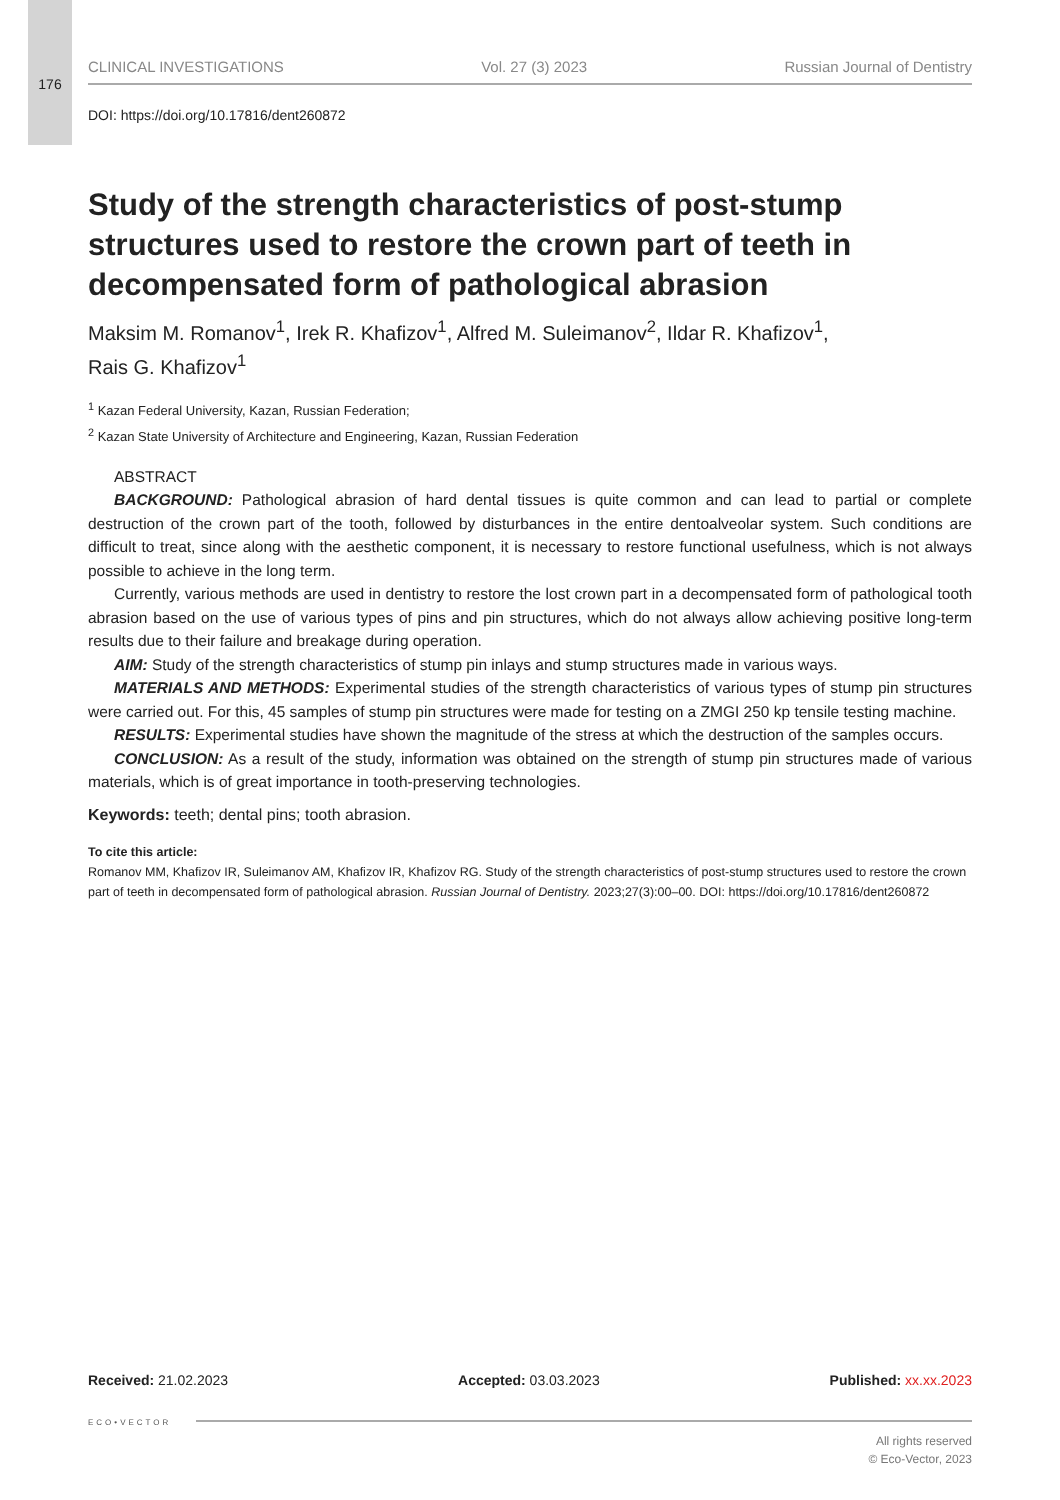176
CLINICAL INVESTIGATIONS Vol. 27 (3) 2023 Russian Journal of Dentistry
DOI: https://doi.org/10.17816/dent260872
Study of the strength characteristics of post-stump structures used to restore the crown part of teeth in decompensated form of pathological abrasion
Maksim M. Romanov<sup>1</sup>, Irek R. Khafizov<sup>1</sup>, Alfred M. Suleimanov<sup>2</sup>, Ildar R. Khafizov<sup>1</sup>,
Rais G. Khafizov<sup>1</sup>
<sup>1</sup> Kazan Federal University, Kazan, Russian Federation;
<sup>2</sup> Kazan State University of Architecture and Engineering, Kazan, Russian Federation
ABSTRACT
BACKGROUND: Pathological abrasion of hard dental tissues is quite common and can lead to partial or complete destruction of the crown part of the tooth, followed by disturbances in the entire dentoalveolar system. Such conditions are difficult to treat, since along with the aesthetic component, it is necessary to restore functional usefulness, which is not always possible to achieve in the long term.
Currently, various methods are used in dentistry to restore the lost crown part in a decompensated form of pathological tooth abrasion based on the use of various types of pins and pin structures, which do not always allow achieving positive long-term results due to their failure and breakage during operation.
AIM: Study of the strength characteristics of stump pin inlays and stump structures made in various ways.
MATERIALS AND METHODS: Experimental studies of the strength characteristics of various types of stump pin structures were carried out. For this, 45 samples of stump pin structures were made for testing on a ZMGI 250 kp tensile testing machine.
RESULTS: Experimental studies have shown the magnitude of the stress at which the destruction of the samples occurs.
CONCLUSION: As a result of the study, information was obtained on the strength of stump pin structures made of various materials, which is of great importance in tooth-preserving technologies.
Keywords: teeth; dental pins; tooth abrasion.
To cite this article:
Romanov MM, Khafizov IR, Suleimanov AM, Khafizov IR, Khafizov RG. Study of the strength characteristics of post-stump structures used to restore the crown part of teeth in decompensated form of pathological abrasion. Russian Journal of Dentistry. 2023;27(3):00–00. DOI: https://doi.org/10.17816/dent260872
Received: 21.02.2023 Accepted: 03.03.2023 Published: xx.xx.2023
ECO•VECTOR
All rights reserved
© Eco-Vector, 2023